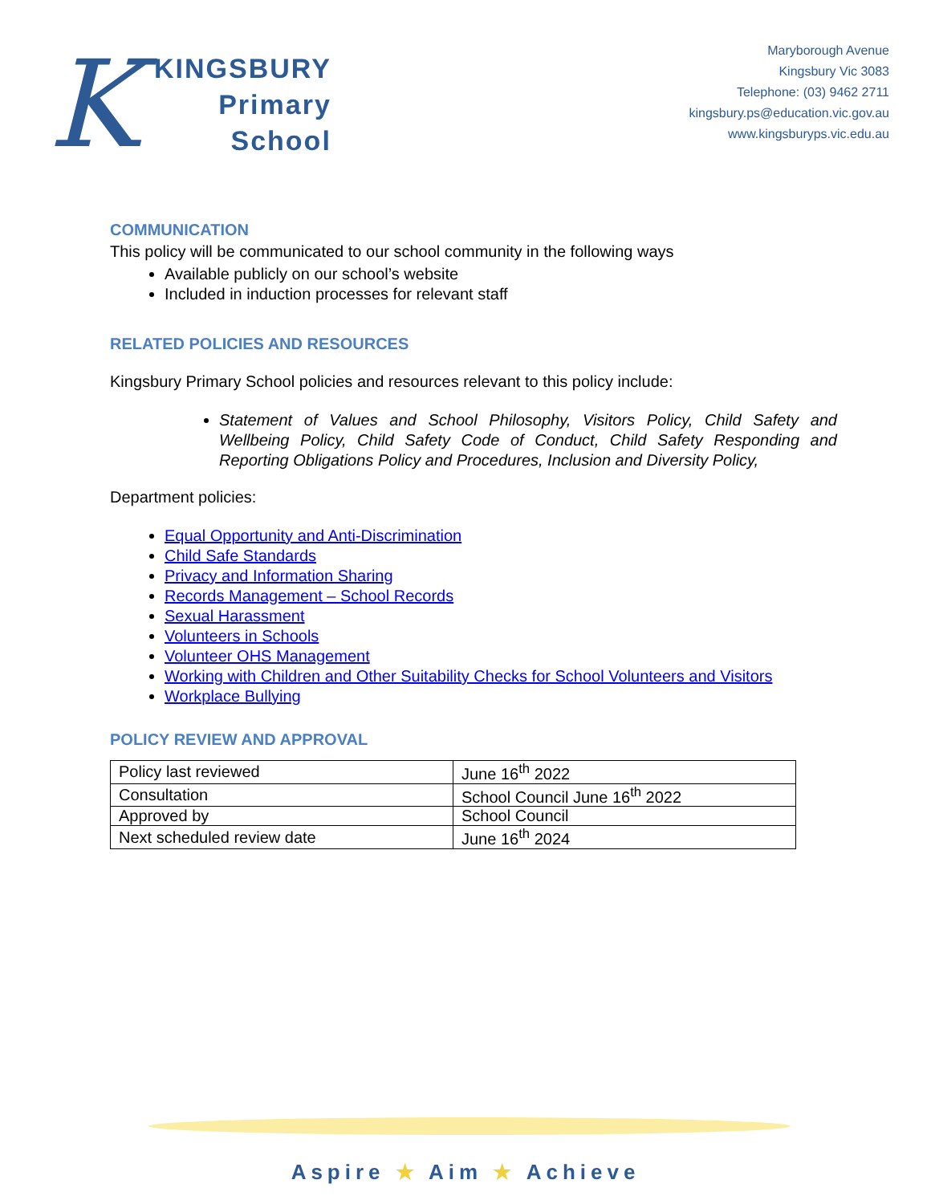K
KINGSBURY
Primary
School
Maryborough Avenue
Kingsbury Vic 3083
Telephone: (03) 9462 2711
kingsbury.ps@education.vic.gov.au
www.kingsburyps.vic.edu.au
COMMUNICATION
This policy will be communicated to our school community in the following ways
Available publicly on our school’s website
Included in induction processes for relevant staff
RELATED POLICIES AND RESOURCES
Kingsbury Primary School policies and resources relevant to this policy include:
Statement of Values and School Philosophy, Visitors Policy, Child Safety and Wellbeing Policy, Child Safety Code of Conduct, Child Safety Responding and Reporting Obligations Policy and Procedures, Inclusion and Diversity Policy,
Department policies:
Equal Opportunity and Anti-Discrimination
Child Safe Standards
Privacy and Information Sharing
Records Management – School Records
Sexual Harassment
Volunteers in Schools
Volunteer OHS Management
Working with Children and Other Suitability Checks for School Volunteers and Visitors
Workplace Bullying
POLICY REVIEW AND APPROVAL
| Policy last reviewed | June 16<sup>th</sup> 2022 |
| Consultation | School Council June 16<sup>th</sup> 2022 |
| Approved by | School Council |
| Next scheduled review date | June 16<sup>th</sup> 2024 |
Aspire ★ Aim ★ Achieve